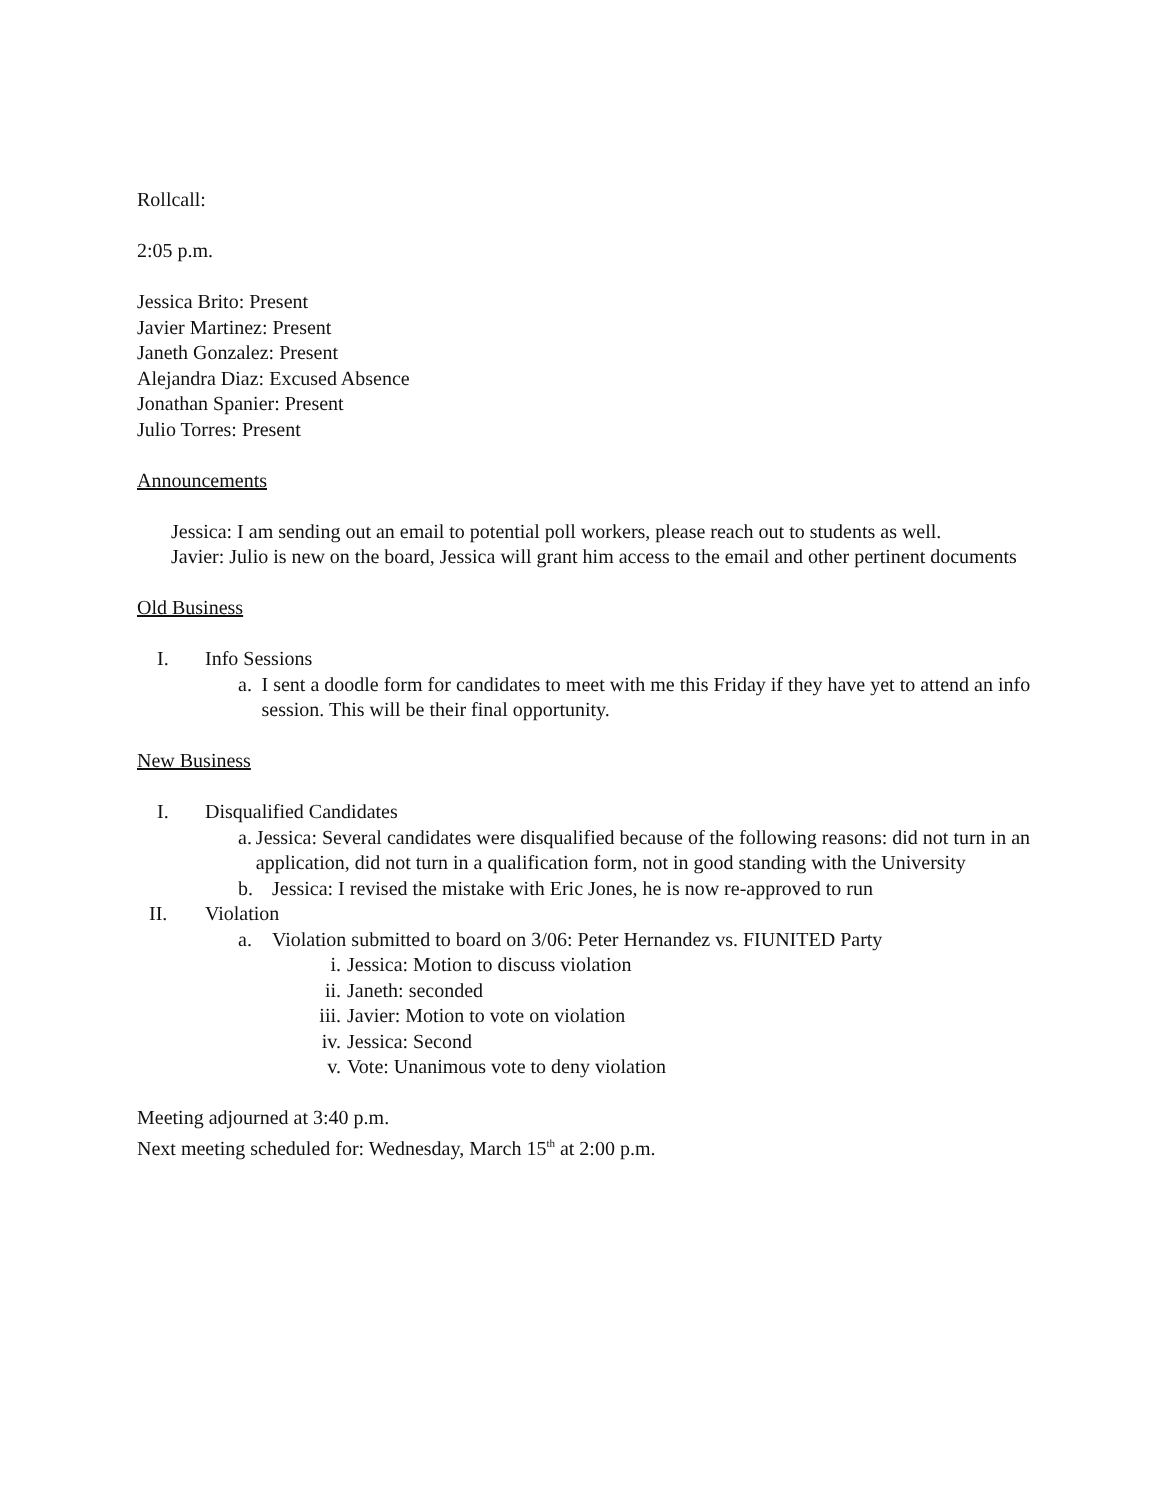Rollcall:
2:05 p.m.
Jessica Brito: Present
Javier Martinez: Present
Janeth Gonzalez: Present
Alejandra Diaz: Excused Absence
Jonathan Spanier: Present
Julio Torres: Present
Announcements
Jessica: I am sending out an email to potential poll workers, please reach out to students as well.
Javier: Julio is new on the board, Jessica will grant him access to the email and other pertinent documents
Old Business
I. Info Sessions
a. I sent a doodle form for candidates to meet with me this Friday if they have yet to attend an info session. This will be their final opportunity.
New Business
I. Disqualified Candidates
a. Jessica: Several candidates were disqualified because of the following reasons: did not turn in an application, did not turn in a qualification form, not in good standing with the University
b. Jessica: I revised the mistake with Eric Jones, he is now re-approved to run
II. Violation
a. Violation submitted to board on 3/06: Peter Hernandez vs. FIUNITED Party
i. Jessica: Motion to discuss violation
ii. Janeth: seconded
iii.
Javier: Motion to vote on violation
iv. Jessica: Second
v. Vote: Unanimous vote to deny violation
Meeting adjourned at 3:40 p.m.
Next meeting scheduled for: Wednesday, March 15<sup>th</sup> at 2:00 p.m.